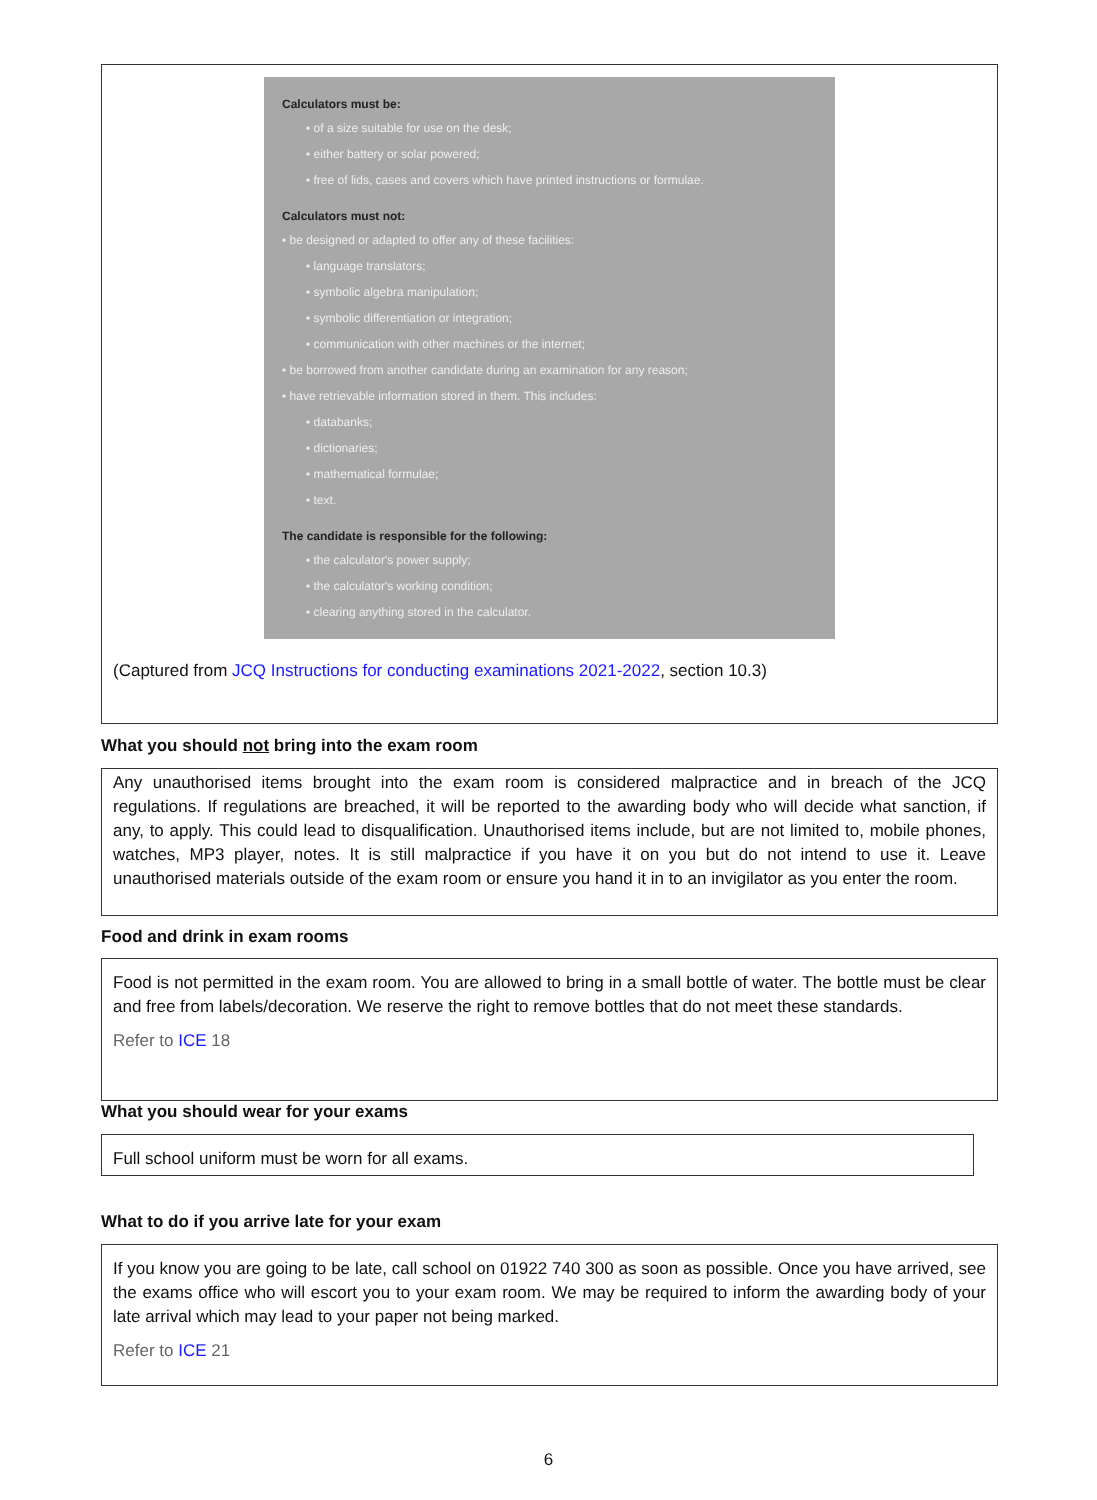Calculators must be:
• of a size suitable for use on the desk;
• either battery or solar powered;
• free of lids, cases and covers which have printed instructions or formulae.
Calculators must not:
• be designed or adapted to offer any of these facilities:
• language translators;
• symbolic algebra manipulation;
• symbolic differentiation or integration;
• communication with other machines or the internet;
• be borrowed from another candidate during an examination for any reason;
• have retrievable information stored in them. This includes:
• databanks;
• dictionaries;
• mathematical formulae;
• text.
The candidate is responsible for the following:
• the calculator's power supply;
• the calculator's working condition;
• clearing anything stored in the calculator.
(Captured from JCQ Instructions for conducting examinations 2021-2022, section 10.3)
What you should not bring into the exam room
Any unauthorised items brought into the exam room is considered malpractice and in breach of the JCQ regulations. If regulations are breached, it will be reported to the awarding body who will decide what sanction, if any, to apply. This could lead to disqualification. Unauthorised items include, but are not limited to, mobile phones, watches, MP3 player, notes. It is still malpractice if you have it on you but do not intend to use it. Leave unauthorised materials outside of the exam room or ensure you hand it in to an invigilator as you enter the room.
Food and drink in exam rooms
Food is not permitted in the exam room. You are allowed to bring in a small bottle of water. The bottle must be clear and free from labels/decoration. We reserve the right to remove bottles that do not meet these standards.
Refer to ICE 18
What you should wear for your exams
Full school uniform must be worn for all exams.
What to do if you arrive late for your exam
If you know you are going to be late, call school on 01922 740 300 as soon as possible. Once you have arrived, see the exams office who will escort you to your exam room. We may be required to inform the awarding body of your late arrival which may lead to your paper not being marked.
Refer to ICE 21
6